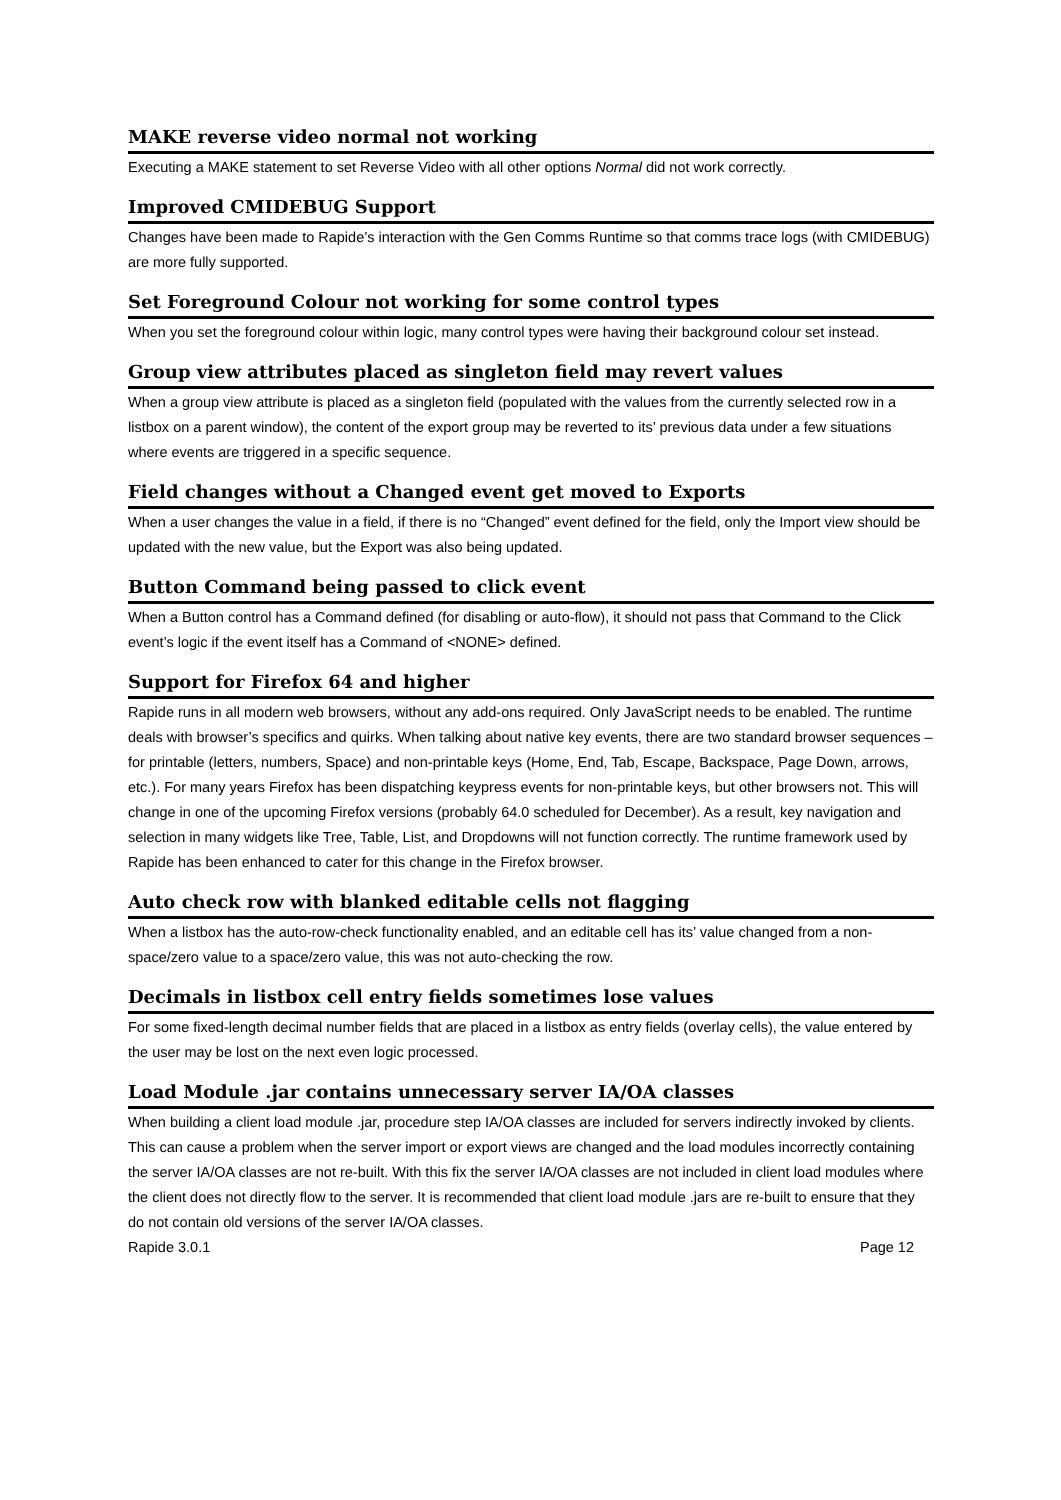MAKE reverse video normal not working
Executing a MAKE statement to set Reverse Video with all other options Normal did not work correctly.
Improved CMIDEBUG Support
Changes have been made to Rapide’s interaction with the Gen Comms Runtime so that comms trace logs (with CMIDEBUG) are more fully supported.
Set Foreground Colour not working for some control types
When you set the foreground colour within logic, many control types were having their background colour set instead.
Group view attributes placed as singleton field may revert values
When a group view attribute is placed as a singleton field (populated with the values from the currently selected row in a listbox on a parent window), the content of the export group may be reverted to its’ previous data under a few situations where events are triggered in a specific sequence.
Field changes without a Changed event get moved to Exports
When a user changes the value in a field, if there is no “Changed” event defined for the field, only the Import view should be updated with the new value, but the Export was also being updated.
Button Command being passed to click event
When a Button control has a Command defined (for disabling or auto-flow), it should not pass that Command to the Click event’s logic if the event itself has a Command of <NONE> defined.
Support for Firefox 64 and higher
Rapide runs in all modern web browsers, without any add-ons required. Only JavaScript needs to be enabled. The runtime deals with browser’s specifics and quirks. When talking about native key events, there are two standard browser sequences – for printable (letters, numbers, Space) and non-printable keys (Home, End, Tab, Escape, Backspace, Page Down, arrows, etc.). For many years Firefox has been dispatching keypress events for non-printable keys, but other browsers not. This will change in one of the upcoming Firefox versions (probably 64.0 scheduled for December). As a result, key navigation and selection in many widgets like Tree, Table, List, and Dropdowns will not function correctly. The runtime framework used by Rapide has been enhanced to cater for this change in the Firefox browser.
Auto check row with blanked editable cells not flagging
When a listbox has the auto-row-check functionality enabled, and an editable cell has its’ value changed from a non-space/zero value to a space/zero value, this was not auto-checking the row.
Decimals in listbox cell entry fields sometimes lose values
For some fixed-length decimal number fields that are placed in a listbox as entry fields (overlay cells), the value entered by the user may be lost on the next even logic processed.
Load Module .jar contains unnecessary server IA/OA classes
When building a client load module .jar, procedure step IA/OA classes are included for servers indirectly invoked by clients. This can cause a problem when the server import or export views are changed and the load modules incorrectly containing the server IA/OA classes are not re-built. With this fix the server IA/OA classes are not included in client load modules where the client does not directly flow to the server. It is recommended that client load module .jars are re-built to ensure that they do not contain old versions of the server IA/OA classes.
Rapide 3.0.1 Page 12